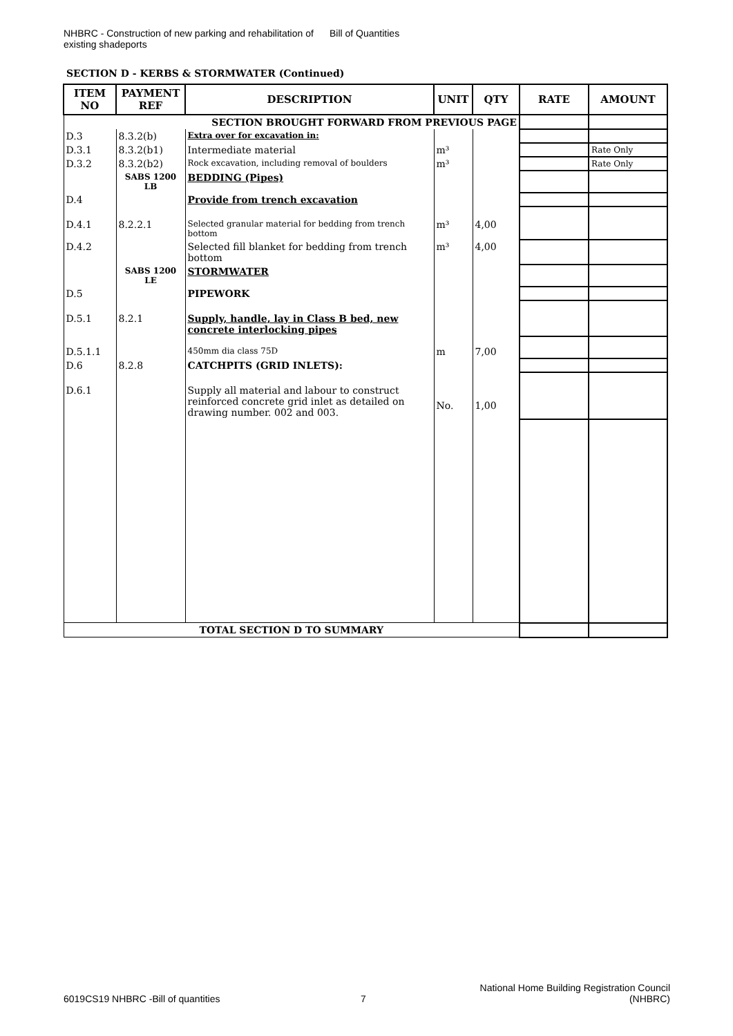NHBRC - Construction of new parking and rehabilitation of existing shadeports
Bill of Quantities
SECTION D - KERBS & STORMWATER (Continued)
| ITEM NO | PAYMENT REF | DESCRIPTION | UNIT | QTY | RATE | AMOUNT |
| --- | --- | --- | --- | --- | --- | --- |
| SECTION BROUGHT FORWARD FROM PREVIOUS PAGE | | | | | | |
| D.3 | 8.3.2(b) | Extra over for excavation in: | | | | |
| D.3.1 | 8.3.2(b1) | Intermediate material | m³ | | | Rate Only |
| D.3.2 | 8.3.2(b2) | Rock excavation, including removal of boulders | m³ | | | Rate Only |
| | SABS 1200 LB | BEDDING (Pipes) | | | | |
| D.4 | | Provide from trench excavation | | | | |
| D.4.1 | 8.2.2.1 | Selected granular material for bedding from trench bottom | m³ | 4,00 | | |
| D.4.2 | | Selected fill blanket for bedding from trench bottom | m³ | 4,00 | | |
| | SABS 1200 LE | STORMWATER | | | | |
| D.5 | | PIPEWORK | | | | |
| D.5.1 | 8.2.1 | Supply, handle, lay in Class B bed, new concrete interlocking pipes | | | | |
| D.5.1.1 | | 450mm dia class 75D | m | 7,00 | | |
| D.6 | 8.2.8 | CATCHPITS (GRID INLETS): | | | | |
| D.6.1 | | Supply all material and labour to construct reinforced concrete grid inlet as detailed on drawing number. 002 and 003. | No. | 1,00 | | |
| TOTAL SECTION D TO SUMMARY | | | | | | |
6019CS19 NHBRC -Bill of quantities
7
National Home Building Registration Council
(NHBRC)